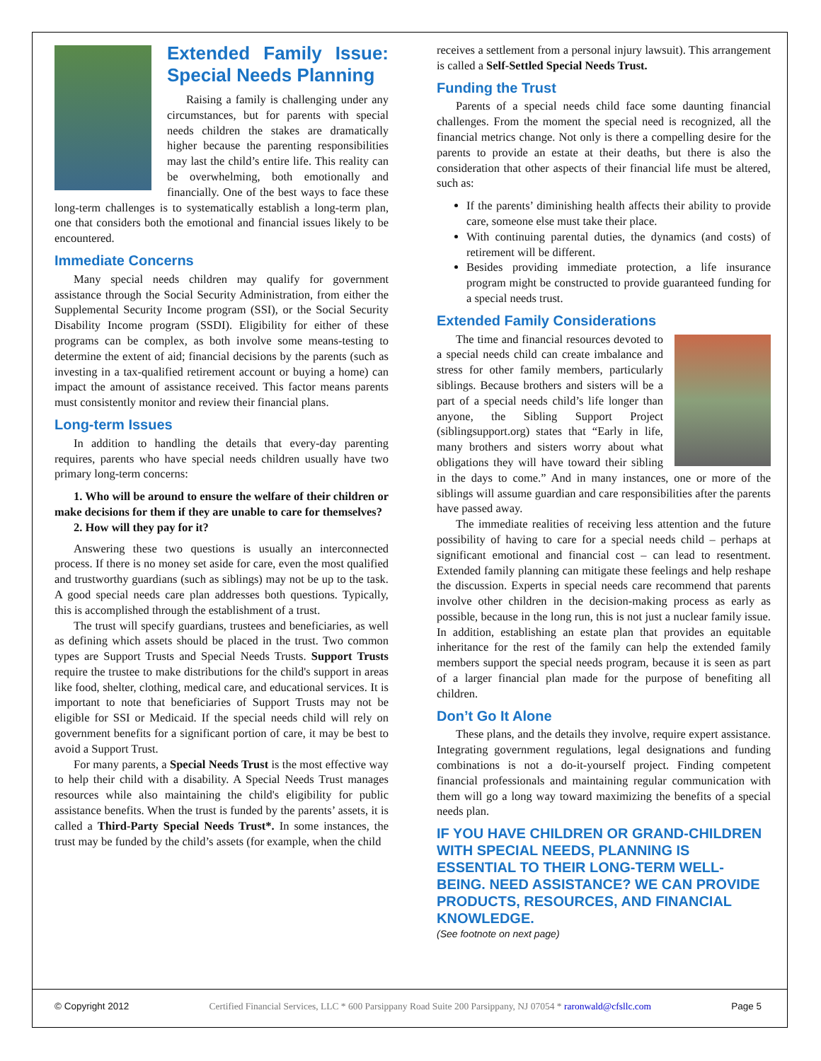Extended Family Issue: Special Needs Planning
Raising a family is challenging under any circumstances, but for parents with special needs children the stakes are dramatically higher because the parenting responsibilities may last the child’s entire life. This reality can be overwhelming, both emotionally and financially. One of the best ways to face these long-term challenges is to systematically establish a long-term plan, one that considers both the emotional and financial issues likely to be encountered.
Immediate Concerns
Many special needs children may qualify for government assistance through the Social Security Administration, from either the Supplemental Security Income program (SSI), or the Social Security Disability Income program (SSDI). Eligibility for either of these programs can be complex, as both involve some means-testing to determine the extent of aid; financial decisions by the parents (such as investing in a tax-qualified retirement account or buying a home) can impact the amount of assistance received. This factor means parents must consistently monitor and review their financial plans.
Long-term Issues
In addition to handling the details that every-day parenting requires, parents who have special needs children usually have two primary long-term concerns:
1. Who will be around to ensure the welfare of their children or make decisions for them if they are unable to care for themselves?
2. How will they pay for it?
Answering these two questions is usually an interconnected process. If there is no money set aside for care, even the most qualified and trustworthy guardians (such as siblings) may not be up to the task. A good special needs care plan addresses both questions. Typically, this is accomplished through the establishment of a trust.
The trust will specify guardians, trustees and beneficiaries, as well as defining which assets should be placed in the trust. Two common types are Support Trusts and Special Needs Trusts. Support Trusts require the trustee to make distributions for the child's support in areas like food, shelter, clothing, medical care, and educational services. It is important to note that beneficiaries of Support Trusts may not be eligible for SSI or Medicaid. If the special needs child will rely on government benefits for a significant portion of care, it may be best to avoid a Support Trust.
For many parents, a Special Needs Trust is the most effective way to help their child with a disability. A Special Needs Trust manages resources while also maintaining the child's eligibility for public assistance benefits. When the trust is funded by the parents’ assets, it is called a Third-Party Special Needs Trust*. In some instances, the trust may be funded by the child’s assets (for example, when the child
receives a settlement from a personal injury lawsuit). This arrangement is called a Self-Settled Special Needs Trust.
Funding the Trust
Parents of a special needs child face some daunting financial challenges. From the moment the special need is recognized, all the financial metrics change. Not only is there a compelling desire for the parents to provide an estate at their deaths, but there is also the consideration that other aspects of their financial life must be altered, such as:
If the parents’ diminishing health affects their ability to provide care, someone else must take their place.
With continuing parental duties, the dynamics (and costs) of retirement will be different.
Besides providing immediate protection, a life insurance program might be constructed to provide guaranteed funding for a special needs trust.
Extended Family Considerations
The time and financial resources devoted to a special needs child can create imbalance and stress for other family members, particularly siblings. Because brothers and sisters will be a part of a special needs child’s life longer than anyone, the Sibling Support Project (siblingsupport.org) states that “Early in life, many brothers and sisters worry about what obligations they will have toward their sibling in the days to come.” And in many instances, one or more of the siblings will assume guardian and care responsibilities after the parents have passed away.
The immediate realities of receiving less attention and the future possibility of having to care for a special needs child – perhaps at significant emotional and financial cost – can lead to resentment. Extended family planning can mitigate these feelings and help reshape the discussion. Experts in special needs care recommend that parents involve other children in the decision-making process as early as possible, because in the long run, this is not just a nuclear family issue. In addition, establishing an estate plan that provides an equitable inheritance for the rest of the family can help the extended family members support the special needs program, because it is seen as part of a larger financial plan made for the purpose of benefiting all children.
Don’t Go It Alone
These plans, and the details they involve, require expert assistance. Integrating government regulations, legal designations and funding combinations is not a do-it-yourself project. Finding competent financial professionals and maintaining regular communication with them will go a long way toward maximizing the benefits of a special needs plan.
IF YOU HAVE CHILDREN OR GRAND-CHILDREN WITH SPECIAL NEEDS, PLANNING IS ESSENTIAL TO THEIR LONG-TERM WELL-BEING. NEED ASSISTANCE? WE CAN PROVIDE PRODUCTS, RESOURCES, AND FINANCIAL KNOWLEDGE.
(See footnote on next page)
© Copyright 2012 Certified Financial Services, LLC * 600 Parsippany Road Suite 200 Parsippany, NJ 07054 * raronwald@cfsllc.com Page 5